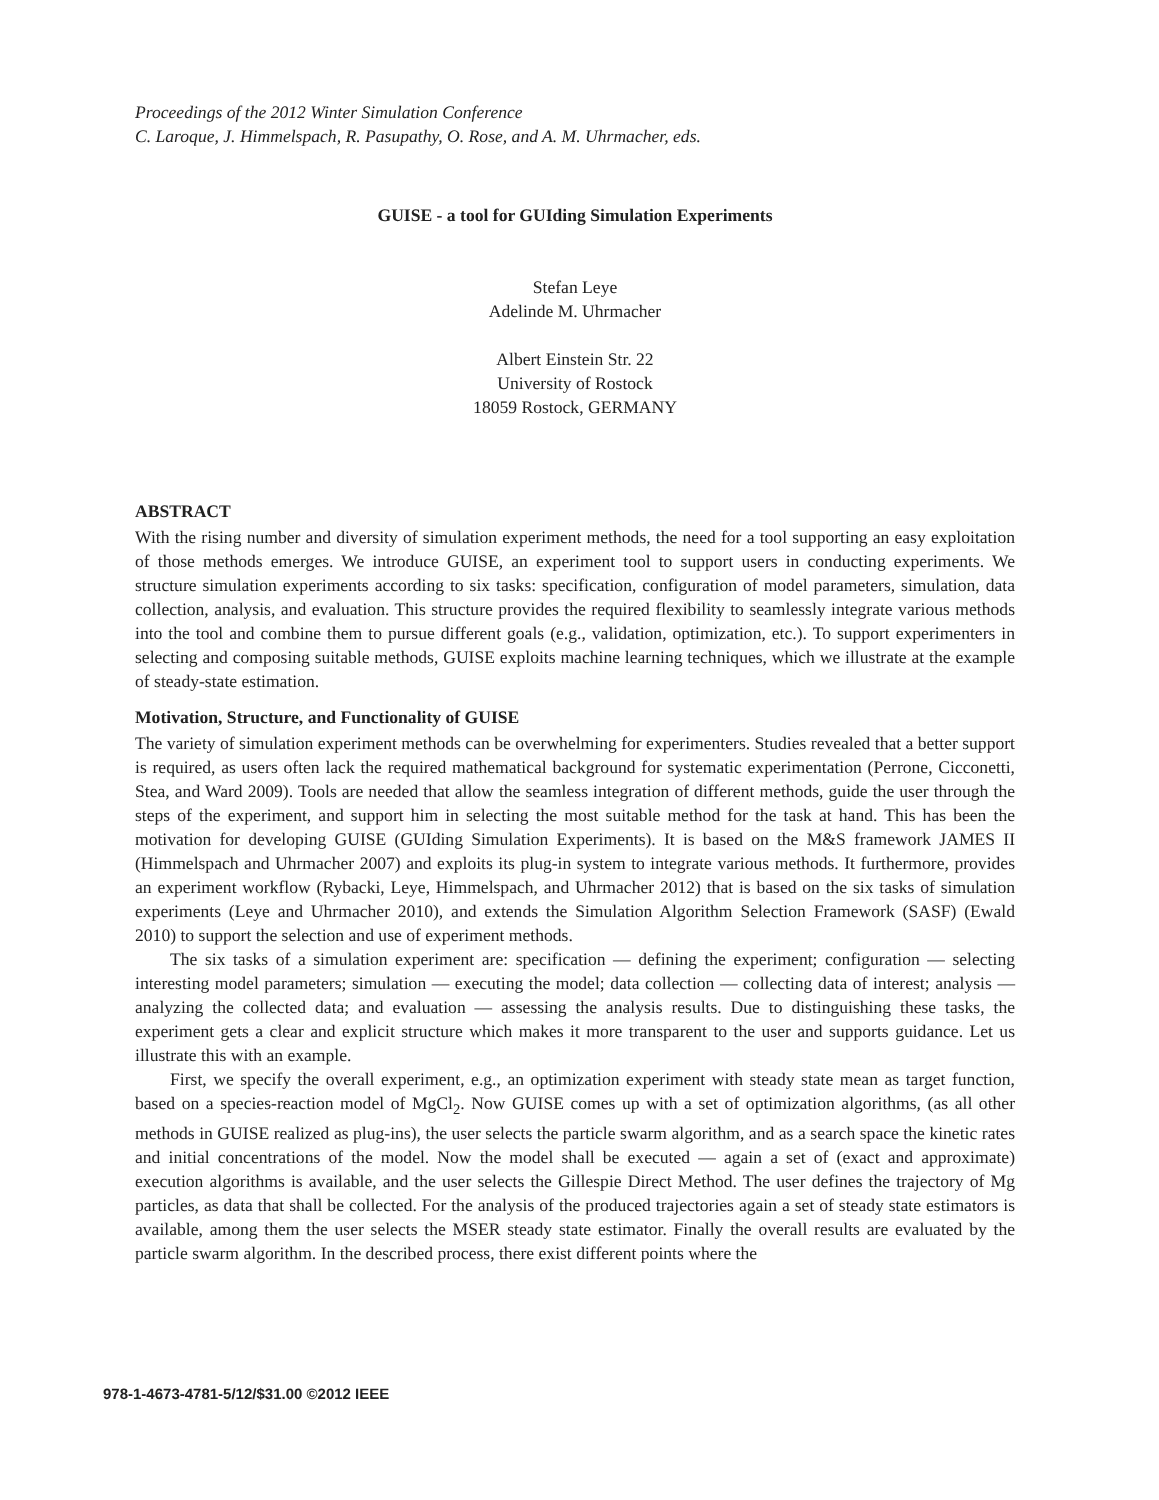Proceedings of the 2012 Winter Simulation Conference
C. Laroque, J. Himmelspach, R. Pasupathy, O. Rose, and A. M. Uhrmacher, eds.
GUISE - a tool for GUIding Simulation Experiments
Stefan Leye
Adelinde M. Uhrmacher
Albert Einstein Str. 22
University of Rostock
18059 Rostock, GERMANY
ABSTRACT
With the rising number and diversity of simulation experiment methods, the need for a tool supporting an easy exploitation of those methods emerges. We introduce GUISE, an experiment tool to support users in conducting experiments. We structure simulation experiments according to six tasks: specification, configuration of model parameters, simulation, data collection, analysis, and evaluation. This structure provides the required flexibility to seamlessly integrate various methods into the tool and combine them to pursue different goals (e.g., validation, optimization, etc.). To support experimenters in selecting and composing suitable methods, GUISE exploits machine learning techniques, which we illustrate at the example of steady-state estimation.
Motivation, Structure, and Functionality of GUISE
The variety of simulation experiment methods can be overwhelming for experimenters. Studies revealed that a better support is required, as users often lack the required mathematical background for systematic experimentation (Perrone, Cicconetti, Stea, and Ward 2009). Tools are needed that allow the seamless integration of different methods, guide the user through the steps of the experiment, and support him in selecting the most suitable method for the task at hand. This has been the motivation for developing GUISE (GUIding Simulation Experiments). It is based on the M&S framework JAMES II (Himmelspach and Uhrmacher 2007) and exploits its plug-in system to integrate various methods. It furthermore, provides an experiment workflow (Rybacki, Leye, Himmelspach, and Uhrmacher 2012) that is based on the six tasks of simulation experiments (Leye and Uhrmacher 2010), and extends the Simulation Algorithm Selection Framework (SASF) (Ewald 2010) to support the selection and use of experiment methods.
The six tasks of a simulation experiment are: specification — defining the experiment; configuration — selecting interesting model parameters; simulation — executing the model; data collection — collecting data of interest; analysis — analyzing the collected data; and evaluation — assessing the analysis results. Due to distinguishing these tasks, the experiment gets a clear and explicit structure which makes it more transparent to the user and supports guidance. Let us illustrate this with an example.
First, we specify the overall experiment, e.g., an optimization experiment with steady state mean as target function, based on a species-reaction model of MgCl<sub>2</sub>. Now GUISE comes up with a set of optimization algorithms, (as all other methods in GUISE realized as plug-ins), the user selects the particle swarm algorithm, and as a search space the kinetic rates and initial concentrations of the model. Now the model shall be executed — again a set of (exact and approximate) execution algorithms is available, and the user selects the Gillespie Direct Method. The user defines the trajectory of Mg particles, as data that shall be collected. For the analysis of the produced trajectories again a set of steady state estimators is available, among them the user selects the MSER steady state estimator. Finally the overall results are evaluated by the particle swarm algorithm. In the described process, there exist different points where the
978-1-4673-4781-5/12/$31.00 ©2012 IEEE